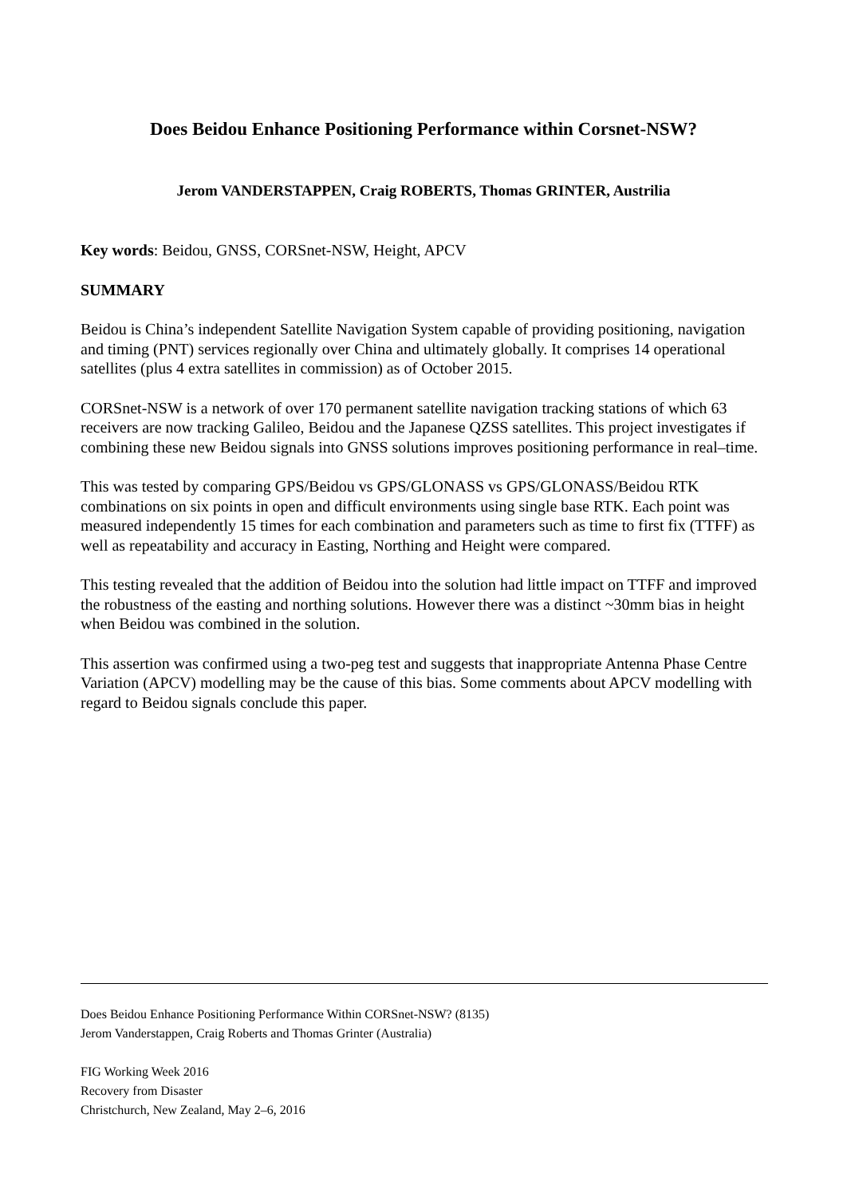Does Beidou Enhance Positioning Performance within Corsnet-NSW?
Jerom VANDERSTAPPEN, Craig ROBERTS, Thomas GRINTER, Austrilia
Key words: Beidou, GNSS, CORSnet-NSW, Height, APCV
SUMMARY
Beidou is China’s independent Satellite Navigation System capable of providing positioning, navigation and timing (PNT) services regionally over China and ultimately globally. It comprises 14 operational satellites (plus 4 extra satellites in commission) as of October 2015.
CORSnet-NSW is a network of over 170 permanent satellite navigation tracking stations of which 63 receivers are now tracking Galileo, Beidou and the Japanese QZSS satellites. This project investigates if combining these new Beidou signals into GNSS solutions improves positioning performance in real–time.
This was tested by comparing GPS/Beidou vs GPS/GLONASS vs GPS/GLONASS/Beidou RTK combinations on six points in open and difficult environments using single base RTK. Each point was measured independently 15 times for each combination and parameters such as time to first fix (TTFF) as well as repeatability and accuracy in Easting, Northing and Height were compared.
This testing revealed that the addition of Beidou into the solution had little impact on TTFF and improved the robustness of the easting and northing solutions. However there was a distinct ~30mm bias in height when Beidou was combined in the solution.
This assertion was confirmed using a two-peg test and suggests that inappropriate Antenna Phase Centre Variation (APCV) modelling may be the cause of this bias. Some comments about APCV modelling with regard to Beidou signals conclude this paper.
Does Beidou Enhance Positioning Performance Within CORSnet-NSW? (8135)
Jerom Vanderstappen, Craig Roberts and Thomas Grinter (Australia)
FIG Working Week 2016
Recovery from Disaster
Christchurch, New Zealand, May 2–6, 2016